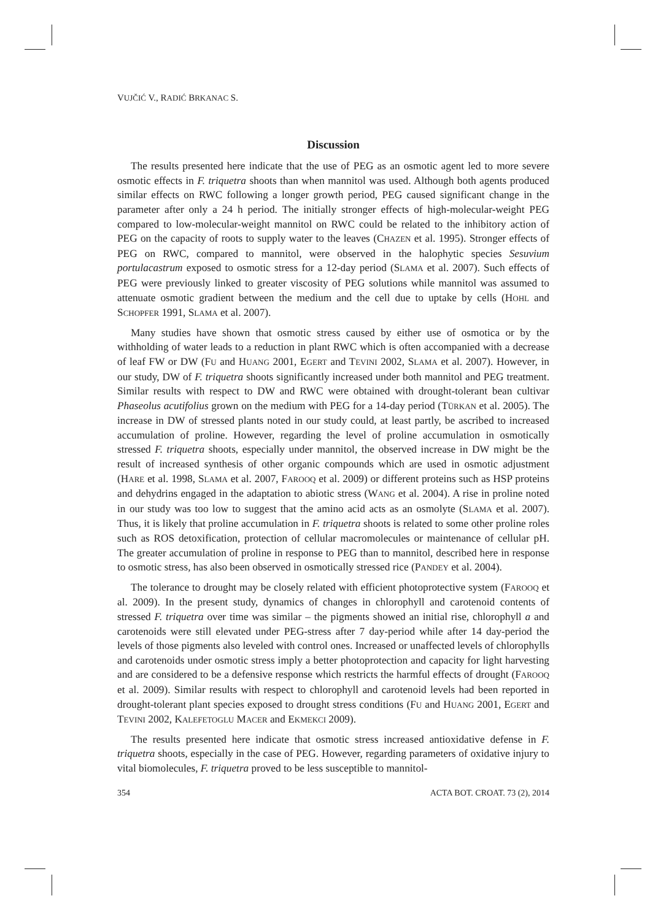VUJČIĆ V., RADIĆ BRKANAC S.
Discussion
The results presented here indicate that the use of PEG as an osmotic agent led to more severe osmotic effects in F. triquetra shoots than when mannitol was used. Although both agents produced similar effects on RWC following a longer growth period, PEG caused significant change in the parameter after only a 24 h period. The initially stronger effects of high-molecular-weight PEG compared to low-molecular-weight mannitol on RWC could be related to the inhibitory action of PEG on the capacity of roots to supply water to the leaves (CHAZEN et al. 1995). Stronger effects of PEG on RWC, compared to mannitol, were observed in the halophytic species Sesuvium portulacastrum exposed to osmotic stress for a 12-day period (SLAMA et al. 2007). Such effects of PEG were previously linked to greater viscosity of PEG solutions while mannitol was assumed to attenuate osmotic gradient between the medium and the cell due to uptake by cells (HOHL and SCHOPFER 1991, SLAMA et al. 2007).
Many studies have shown that osmotic stress caused by either use of osmotica or by the withholding of water leads to a reduction in plant RWC which is often accompanied with a decrease of leaf FW or DW (FU and HUANG 2001, EGERT and TEVINI 2002, SLAMA et al. 2007). However, in our study, DW of F. triquetra shoots significantly increased under both mannitol and PEG treatment. Similar results with respect to DW and RWC were obtained with drought-tolerant bean cultivar Phaseolus acutifolius grown on the medium with PEG for a 14-day period (TÜRKAN et al. 2005). The increase in DW of stressed plants noted in our study could, at least partly, be ascribed to increased accumulation of proline. However, regarding the level of proline accumulation in osmotically stressed F. triquetra shoots, especially under mannitol, the observed increase in DW might be the result of increased synthesis of other organic compounds which are used in osmotic adjustment (HARE et al. 1998, SLAMA et al. 2007, FAROOQ et al. 2009) or different proteins such as HSP proteins and dehydrins engaged in the adaptation to abiotic stress (WANG et al. 2004). A rise in proline noted in our study was too low to suggest that the amino acid acts as an osmolyte (SLAMA et al. 2007). Thus, it is likely that proline accumulation in F. triquetra shoots is related to some other proline roles such as ROS detoxification, protection of cellular macromolecules or maintenance of cellular pH. The greater accumulation of proline in response to PEG than to mannitol, described here in response to osmotic stress, has also been observed in osmotically stressed rice (PANDEY et al. 2004).
The tolerance to drought may be closely related with efficient photoprotective system (FAROOQ et al. 2009). In the present study, dynamics of changes in chlorophyll and carotenoid contents of stressed F. triquetra over time was similar – the pigments showed an initial rise, chlorophyll a and carotenoids were still elevated under PEG-stress after 7 day-period while after 14 day-period the levels of those pigments also leveled with control ones. Increased or unaffected levels of chlorophylls and carotenoids under osmotic stress imply a better photoprotection and capacity for light harvesting and are considered to be a defensive response which restricts the harmful effects of drought (FAROOQ et al. 2009). Similar results with respect to chlorophyll and carotenoid levels had been reported in drought-tolerant plant species exposed to drought stress conditions (FU and HUANG 2001, EGERT and TEVINI 2002, KALEFETOGLU MACER and EKMEKCI 2009).
The results presented here indicate that osmotic stress increased antioxidative defense in F. triquetra shoots, especially in the case of PEG. However, regarding parameters of oxidative injury to vital biomolecules, F. triquetra proved to be less susceptible to mannitol-
354 ACTA BOT. CROAT. 73 (2), 2014